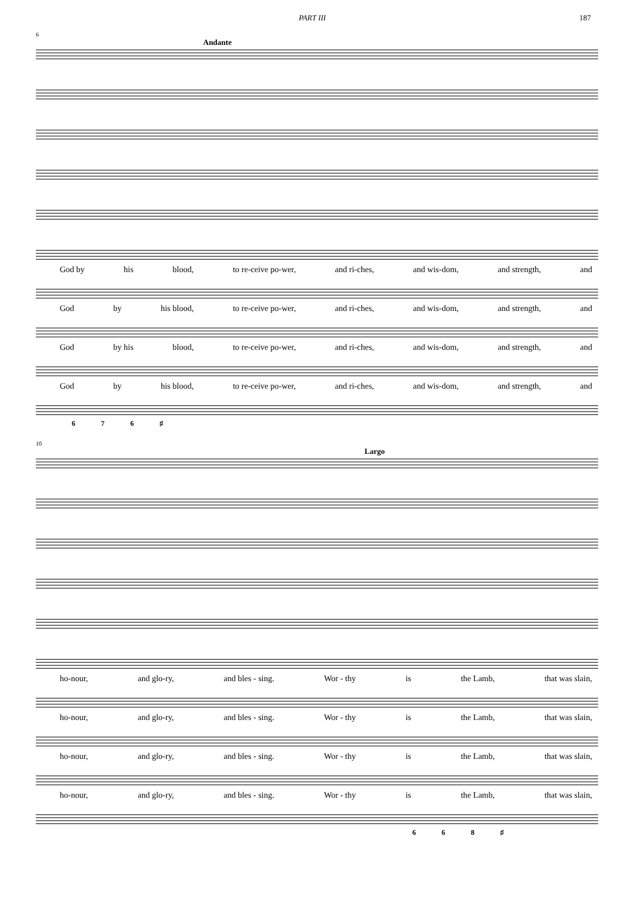PART III 187
6
Andante
God by his blood, to re-ceive po-wer, and ri-ches, and wis-dom, and strength, and
God by his blood, to re-ceive po-wer, and ri-ches, and wis-dom, and strength, and
God by his blood, to re-ceive po-wer, and ri-ches, and wis-dom, and strength, and
God by his blood, to re-ceive po-wer, and ri-ches, and wis-dom, and strength, and
6 7 6 ♯
10
Largo
ho-nour, and glo-ry, and bles - sing. Wor - thy is the Lamb, that was slain,
ho-nour, and glo-ry, and bles - sing. Wor - thy is the Lamb, that was slain,
ho-nour, and glo-ry, and bles - sing. Wor - thy is the Lamb, that was slain,
ho-nour, and glo-ry, and bles - sing. Wor - thy is the Lamb, that was slain,
6 6 8 ♯